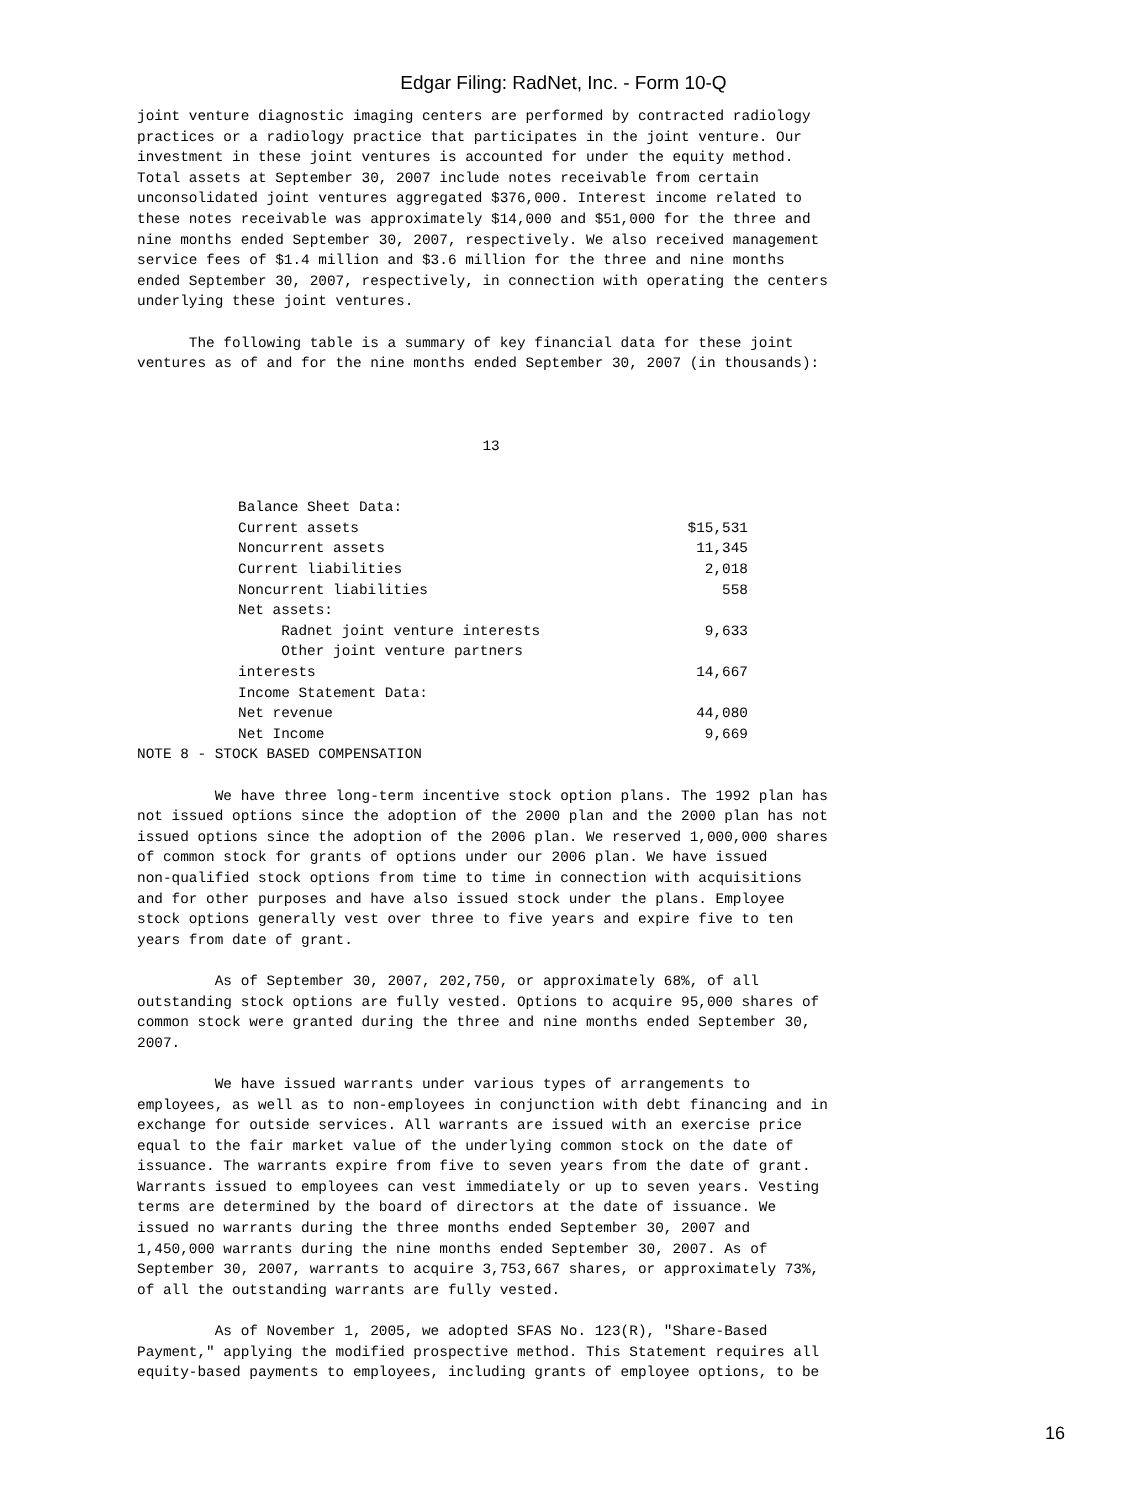Edgar Filing: RadNet, Inc. - Form 10-Q
joint venture diagnostic imaging centers are performed by contracted radiology
practices or a radiology practice that participates in the joint venture. Our
investment in these joint ventures is accounted for under the equity method.
Total assets at September 30, 2007 include notes receivable from certain
unconsolidated joint ventures aggregated $376,000. Interest income related to
these notes receivable was approximately $14,000 and $51,000 for the three and
nine months ended September 30, 2007, respectively. We also received management
service fees of $1.4 million and $3.6 million for the three and nine months
ended September 30, 2007, respectively, in connection with operating the centers
underlying these joint ventures.

      The following table is a summary of key financial data for these joint
ventures as of and for the nine months ended September 30, 2007 (in thousands):



                                        13
| Balance Sheet Data: | |
| Current assets | $15,531 |
| Noncurrent assets | 11,345 |
| Current liabilities | 2,018 |
| Noncurrent liabilities | 558 |
| Net assets: | |
| Radnet joint venture interests | 9,633 |
| Other joint venture partners | |
| interests | 14,667 |
| Income Statement Data: | |
| Net revenue | 44,080 |
| Net Income | 9,669 |
NOTE 8 - STOCK BASED COMPENSATION

         We have three long-term incentive stock option plans. The 1992 plan has
not issued options since the adoption of the 2000 plan and the 2000 plan has not
issued options since the adoption of the 2006 plan. We reserved 1,000,000 shares
of common stock for grants of options under our 2006 plan. We have issued
non-qualified stock options from time to time in connection with acquisitions
and for other purposes and have also issued stock under the plans. Employee
stock options generally vest over three to five years and expire five to ten
years from date of grant.

         As of September 30, 2007, 202,750, or approximately 68%, of all
outstanding stock options are fully vested. Options to acquire 95,000 shares of
common stock were granted during the three and nine months ended September 30,
2007.

         We have issued warrants under various types of arrangements to
employees, as well as to non-employees in conjunction with debt financing and in
exchange for outside services. All warrants are issued with an exercise price
equal to the fair market value of the underlying common stock on the date of
issuance. The warrants expire from five to seven years from the date of grant.
Warrants issued to employees can vest immediately or up to seven years. Vesting
terms are determined by the board of directors at the date of issuance. We
issued no warrants during the three months ended September 30, 2007 and
1,450,000 warrants during the nine months ended September 30, 2007. As of
September 30, 2007, warrants to acquire 3,753,667 shares, or approximately 73%,
of all the outstanding warrants are fully vested.

         As of November 1, 2005, we adopted SFAS No. 123(R), "Share-Based
Payment," applying the modified prospective method. This Statement requires all
equity-based payments to employees, including grants of employee options, to be
16